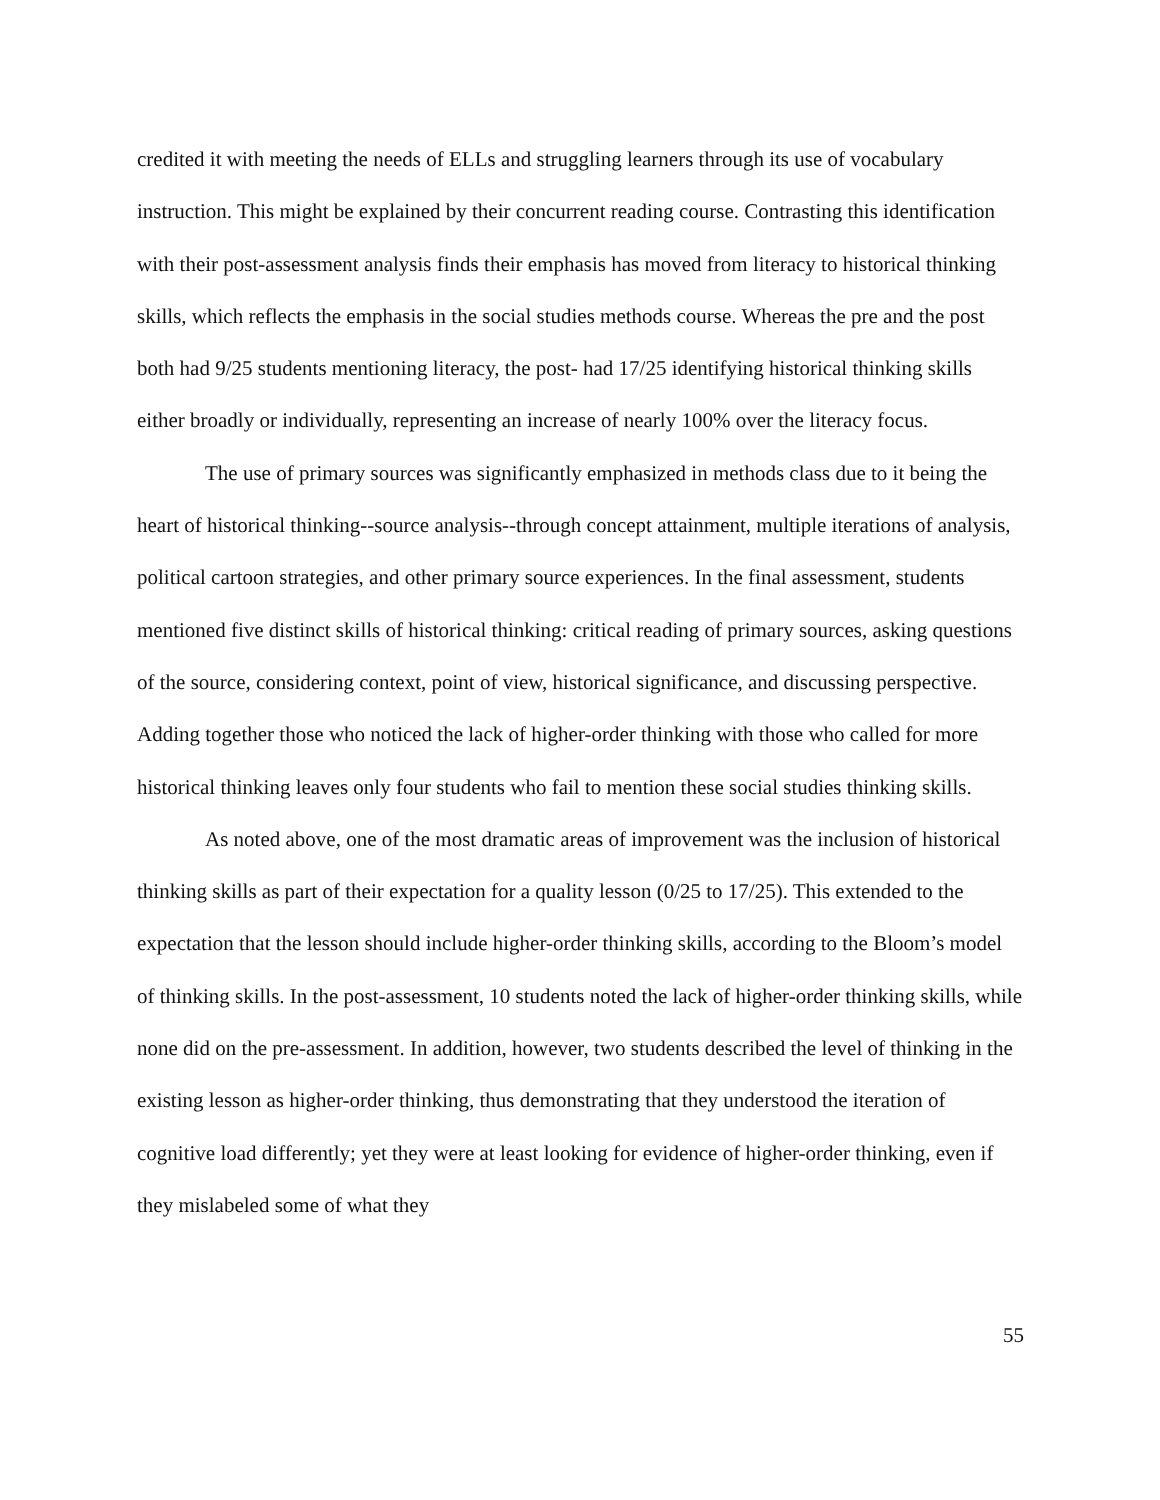credited it with meeting the needs of ELLs and struggling learners through its use of vocabulary instruction. This might be explained by their concurrent reading course. Contrasting this identification with their post-assessment analysis finds their emphasis has moved from literacy to historical thinking skills, which reflects the emphasis in the social studies methods course. Whereas the pre and the post both had 9/25 students mentioning literacy, the post- had 17/25 identifying historical thinking skills either broadly or individually, representing an increase of nearly 100% over the literacy focus.
The use of primary sources was significantly emphasized in methods class due to it being the heart of historical thinking--source analysis--through concept attainment, multiple iterations of analysis, political cartoon strategies, and other primary source experiences. In the final assessment, students mentioned five distinct skills of historical thinking: critical reading of primary sources, asking questions of the source, considering context, point of view, historical significance, and discussing perspective. Adding together those who noticed the lack of higher-order thinking with those who called for more historical thinking leaves only four students who fail to mention these social studies thinking skills.
As noted above, one of the most dramatic areas of improvement was the inclusion of historical thinking skills as part of their expectation for a quality lesson (0/25 to 17/25). This extended to the expectation that the lesson should include higher-order thinking skills, according to the Bloom’s model of thinking skills. In the post-assessment, 10 students noted the lack of higher-order thinking skills, while none did on the pre-assessment. In addition, however, two students described the level of thinking in the existing lesson as higher-order thinking, thus demonstrating that they understood the iteration of cognitive load differently; yet they were at least looking for evidence of higher-order thinking, even if they mislabeled some of what they
55